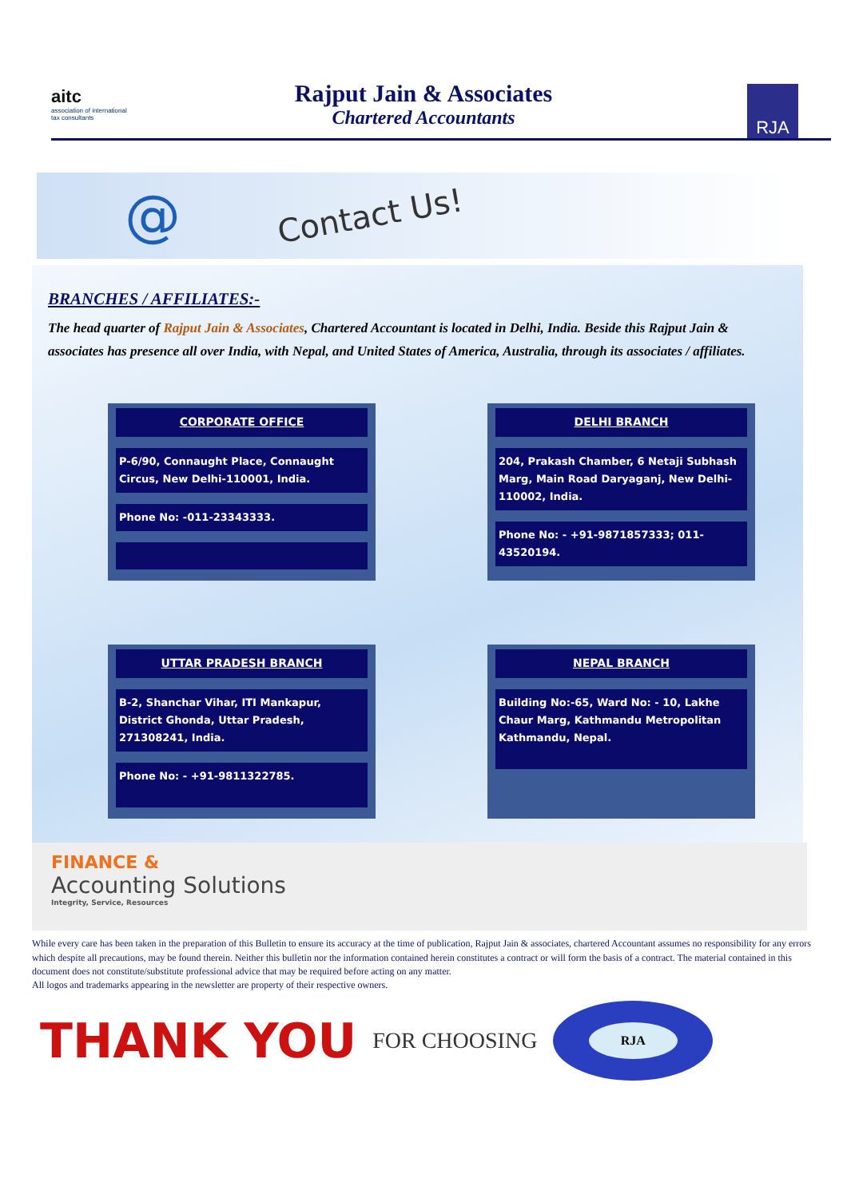aitc
association of international
tax consultants
Rajput Jain & Associates
Chartered Accountants
RJA
@ Contact Us!
BRANCHES / AFFILIATES:-
The head quarter of Rajput Jain & Associates, Chartered Accountant is located in Delhi, India. Beside this Rajput Jain & associates has presence all over India, with Nepal, and United States of America, Australia, through its associates / affiliates.
CORPORATE OFFICE
P-6/90, Connaught Place, Connaught Circus, New Delhi-110001, India.
Phone No: -011-23343333.
DELHI BRANCH
204, Prakash Chamber, 6 Netaji Subhash Marg, Main Road Daryaganj, New Delhi-110002, India.
Phone No: - +91-9871857333; 011-43520194.
UTTAR PRADESH BRANCH
B-2, Shanchar Vihar, ITI Mankapur, District Ghonda, Uttar Pradesh, 271308241, India.
Phone No: - +91-9811322785.
NEPAL BRANCH
Building No:-65, Ward No: - 10, Lakhe Chaur Marg, Kathmandu Metropolitan Kathmandu, Nepal.
FINANCE &
Accounting Solutions
Integrity, Service, Resources
While every care has been taken in the preparation of this Bulletin to ensure its accuracy at the time of publication, Rajput Jain & associates, chartered Accountant assumes no responsibility for any errors which despite all precautions, may be found therein. Neither this bulletin nor the information contained herein constitutes a contract or will form the basis of a contract. The material contained in this document does not constitute/substitute professional advice that may be required before acting on any matter.
All logos and trademarks appearing in the newsletter are property of their respective owners.
THANK YOU FOR CHOOSING
RJA